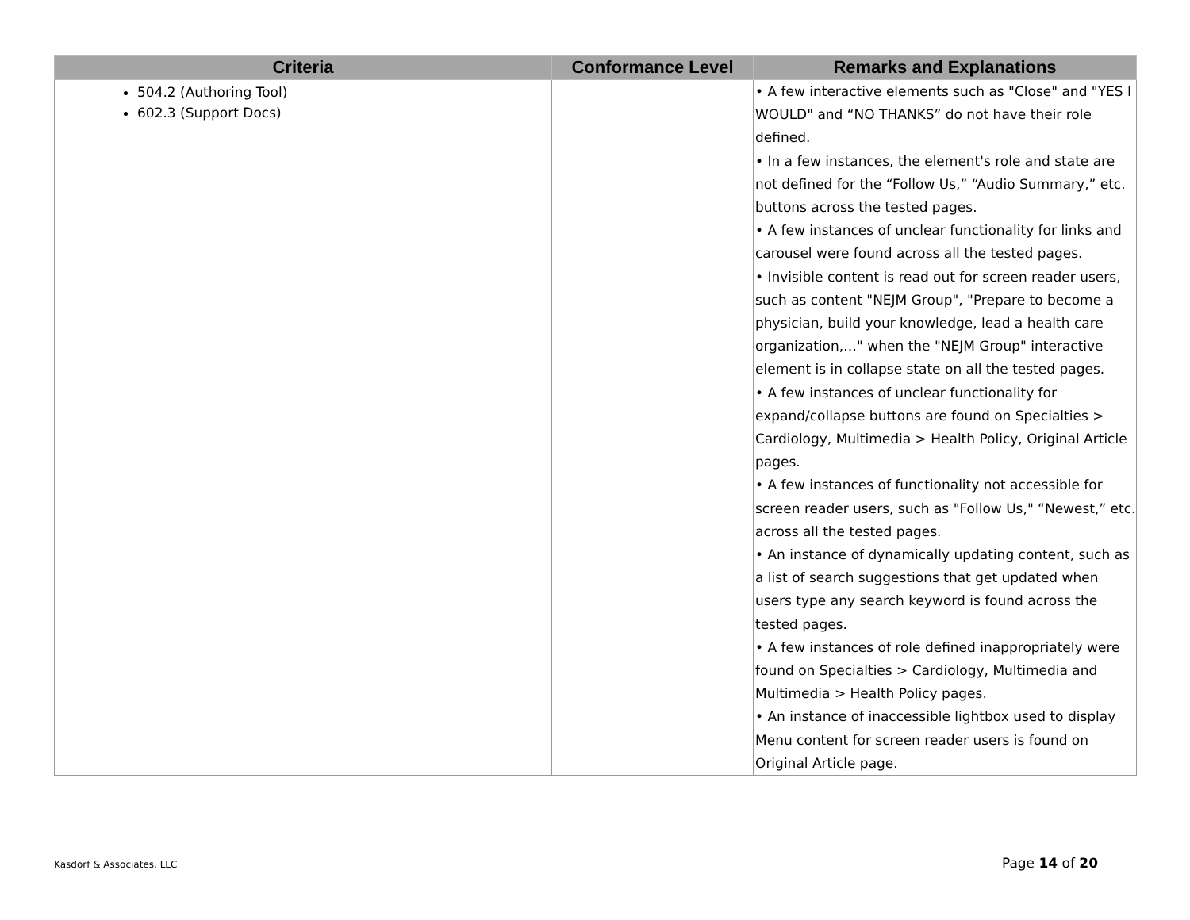| Criteria | Conformance Level | Remarks and Explanations |
| --- | --- | --- |
| 504.2 (Authoring Tool) 602.3 (Support Docs) | | • A few interactive elements such as "Close" and "YES I WOULD" and “NO THANKS” do not have their role defined. • In a few instances, the element's role and state are not defined for the “Follow Us,” “Audio Summary,” etc. buttons across the tested pages. • A few instances of unclear functionality for links and carousel were found across all the tested pages. • Invisible content is read out for screen reader users, such as content "NEJM Group", "Prepare to become a physician, build your knowledge, lead a health care organization,…" when the "NEJM Group" interactive element is in collapse state on all the tested pages. • A few instances of unclear functionality for expand/collapse buttons are found on Specialties > Cardiology, Multimedia > Health Policy, Original Article pages. • A few instances of functionality not accessible for screen reader users, such as "Follow Us," “Newest,” etc. across all the tested pages. • An instance of dynamically updating content, such as a list of search suggestions that get updated when users type any search keyword is found across the tested pages. • A few instances of role defined inappropriately were found on Specialties > Cardiology, Multimedia and Multimedia > Health Policy pages. • An instance of inaccessible lightbox used to display Menu content for screen reader users is found on Original Article page. |
Kasdorf & Associates, LLC Page 14 of 20